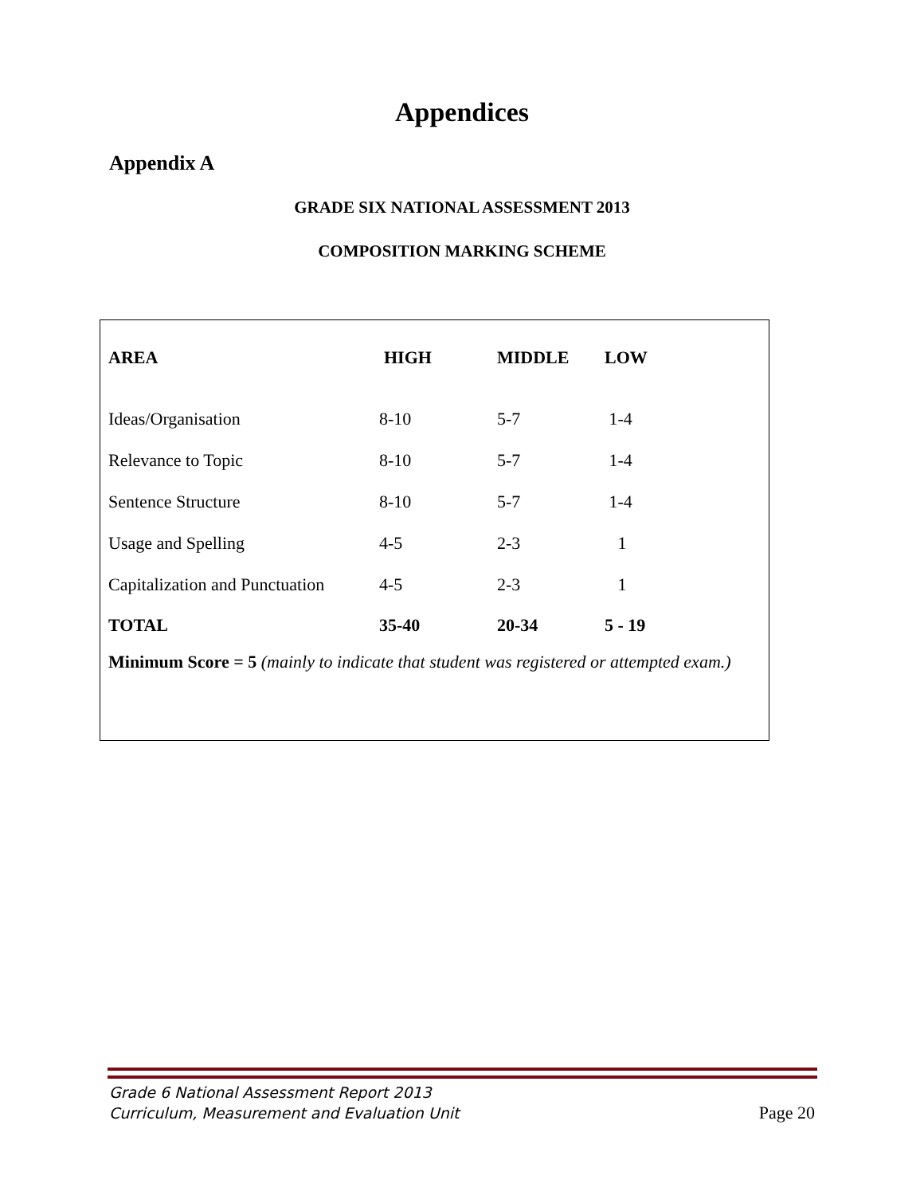Appendices
Appendix A
GRADE SIX NATIONAL ASSESSMENT 2013
COMPOSITION MARKING SCHEME
| AREA | HIGH | MIDDLE | LOW |
| --- | --- | --- | --- |
| Ideas/Organisation | 8-10 | 5-7 | 1-4 |
| Relevance to Topic | 8-10 | 5-7 | 1-4 |
| Sentence Structure | 8-10 | 5-7 | 1-4 |
| Usage and Spelling | 4-5 | 2-3 | 1 |
| Capitalization and Punctuation | 4-5 | 2-3 | 1 |
| TOTAL | 35-40 | 20-34 | 5 - 19 |
Minimum Score = 5 (mainly to indicate that student was registered or attempted exam.)
Grade 6 National Assessment Report 2013
Curriculum, Measurement and Evaluation Unit
Page 20